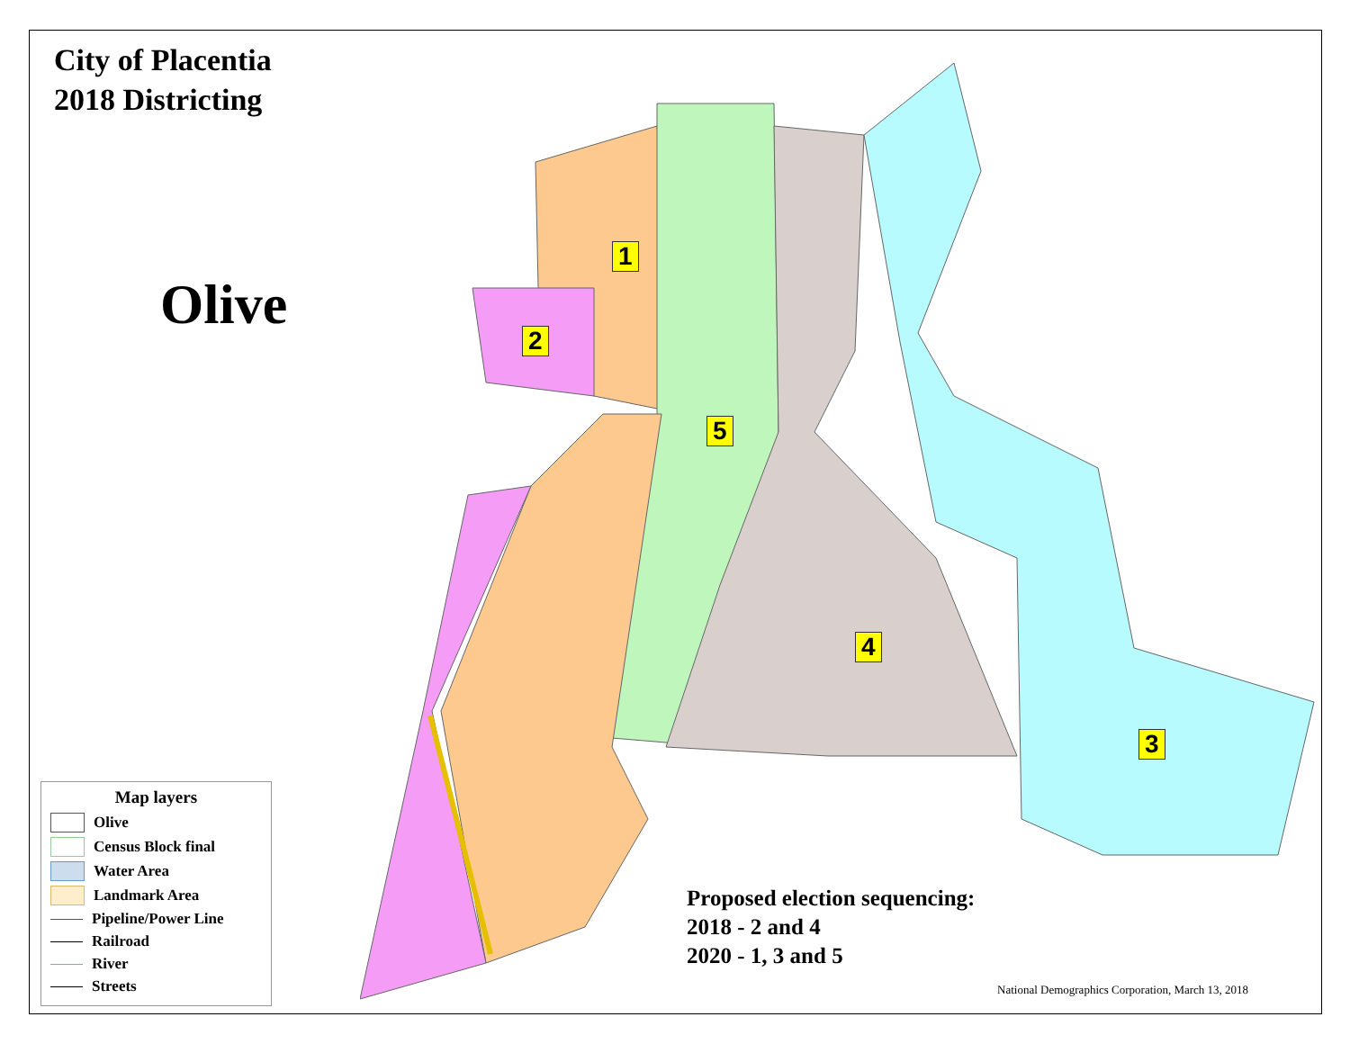1
2
3
4
5
City of Placentia
2018 Districting
Olive
Map layers
Olive
Census Block final
Water Area
Landmark Area
Pipeline/Power Line
Railroad
River
Streets
Proposed election sequencing:
2018 - 2 and 4
2020 - 1, 3 and 5
National Demographics Corporation, March 13, 2018